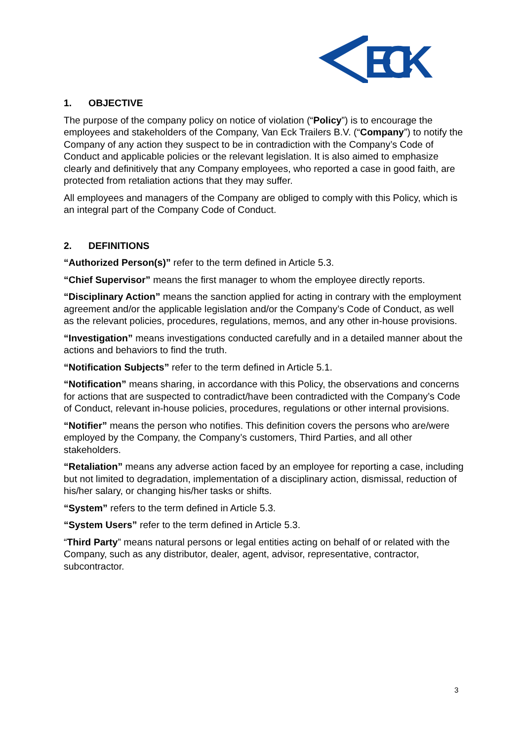ECK
1. OBJECTIVE
The purpose of the company policy on notice of violation (“Policy”) is to encourage the employees and stakeholders of the Company, Van Eck Trailers B.V. (“Company”) to notify the Company of any action they suspect to be in contradiction with the Company’s Code of Conduct and applicable policies or the relevant legislation. It is also aimed to emphasize clearly and definitively that any Company employees, who reported a case in good faith, are protected from retaliation actions that they may suffer.
All employees and managers of the Company are obliged to comply with this Policy, which is an integral part of the Company Code of Conduct.
2. DEFINITIONS
“Authorized Person(s)” refer to the term defined in Article 5.3.
“Chief Supervisor” means the first manager to whom the employee directly reports.
“Disciplinary Action” means the sanction applied for acting in contrary with the employment agreement and/or the applicable legislation and/or the Company’s Code of Conduct, as well as the relevant policies, procedures, regulations, memos, and any other in-house provisions.
“Investigation” means investigations conducted carefully and in a detailed manner about the actions and behaviors to find the truth.
“Notification Subjects” refer to the term defined in Article 5.1.
“Notification” means sharing, in accordance with this Policy, the observations and concerns for actions that are suspected to contradict/have been contradicted with the Company’s Code of Conduct, relevant in-house policies, procedures, regulations or other internal provisions.
“Notifier” means the person who notifies. This definition covers the persons who are/were employed by the Company, the Company’s customers, Third Parties, and all other stakeholders.
“Retaliation” means any adverse action faced by an employee for reporting a case, including but not limited to degradation, implementation of a disciplinary action, dismissal, reduction of his/her salary, or changing his/her tasks or shifts.
“System” refers to the term defined in Article 5.3.
“System Users” refer to the term defined in Article 5.3.
“Third Party” means natural persons or legal entities acting on behalf of or related with the Company, such as any distributor, dealer, agent, advisor, representative, contractor, subcontractor.
3